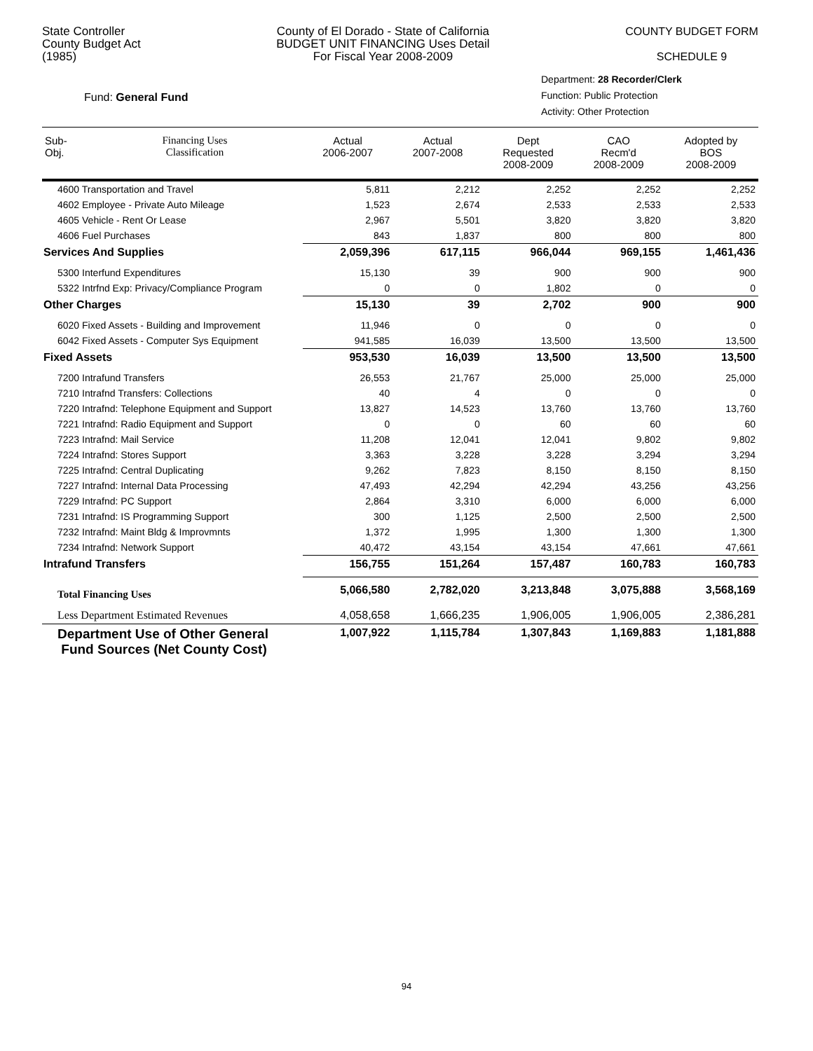State Controller
County Budget Act
(1985)
County of El Dorado - State of California
BUDGET UNIT FINANCING Uses Detail
For Fiscal Year 2008-2009
COUNTY BUDGET FORM
SCHEDULE 9
Fund: General Fund
Department: 28 Recorder/Clerk
Function: Public Protection
Activity: Other Protection
| Sub- Obj. | Financing Uses Classification | Actual 2006-2007 | Actual 2007-2008 | Dept Requested 2008-2009 | CAO Recm'd 2008-2009 | Adopted by BOS 2008-2009 |
| --- | --- | --- | --- | --- | --- | --- |
| 4600 Transportation and Travel | | 5,811 | 2,212 | 2,252 | 2,252 | 2,252 |
| 4602 Employee - Private Auto Mileage | | 1,523 | 2,674 | 2,533 | 2,533 | 2,533 |
| 4605 Vehicle - Rent Or Lease | | 2,967 | 5,501 | 3,820 | 3,820 | 3,820 |
| 4606 Fuel Purchases | | 843 | 1,837 | 800 | 800 | 800 |
| Services And Supplies | | 2,059,396 | 617,115 | 966,044 | 969,155 | 1,461,436 |
| 5300 Interfund Expenditures | | 15,130 | 39 | 900 | 900 | 900 |
| 5322 Intrfnd Exp: Privacy/Compliance Program | | 0 | 0 | 1,802 | 0 | 0 |
| Other Charges | | 15,130 | 39 | 2,702 | 900 | 900 |
| 6020 Fixed Assets - Building and Improvement | | 11,946 | 0 | 0 | 0 | 0 |
| 6042 Fixed Assets - Computer Sys Equipment | | 941,585 | 16,039 | 13,500 | 13,500 | 13,500 |
| Fixed Assets | | 953,530 | 16,039 | 13,500 | 13,500 | 13,500 |
| 7200 Intrafund Transfers | | 26,553 | 21,767 | 25,000 | 25,000 | 25,000 |
| 7210 Intrafnd Transfers: Collections | | 40 | 4 | 0 | 0 | 0 |
| 7220 Intrafnd: Telephone Equipment and Support | | 13,827 | 14,523 | 13,760 | 13,760 | 13,760 |
| 7221 Intrafnd: Radio Equipment and Support | | 0 | 0 | 60 | 60 | 60 |
| 7223 Intrafnd: Mail Service | | 11,208 | 12,041 | 12,041 | 9,802 | 9,802 |
| 7224 Intrafnd: Stores Support | | 3,363 | 3,228 | 3,228 | 3,294 | 3,294 |
| 7225 Intrafnd: Central Duplicating | | 9,262 | 7,823 | 8,150 | 8,150 | 8,150 |
| 7227 Intrafnd: Internal Data Processing | | 47,493 | 42,294 | 42,294 | 43,256 | 43,256 |
| 7229 Intrafnd: PC Support | | 2,864 | 3,310 | 6,000 | 6,000 | 6,000 |
| 7231 Intrafnd: IS Programming Support | | 300 | 1,125 | 2,500 | 2,500 | 2,500 |
| 7232 Intrafnd: Maint Bldg & Improvmnts | | 1,372 | 1,995 | 1,300 | 1,300 | 1,300 |
| 7234 Intrafnd: Network Support | | 40,472 | 43,154 | 43,154 | 47,661 | 47,661 |
| Intrafund Transfers | | 156,755 | 151,264 | 157,487 | 160,783 | 160,783 |
| Total Financing Uses | | 5,066,580 | 2,782,020 | 3,213,848 | 3,075,888 | 3,568,169 |
| Less Department Estimated Revenues | | 4,058,658 | 1,666,235 | 1,906,005 | 1,906,005 | 2,386,281 |
| Department Use of Other General Fund Sources (Net County Cost) | | 1,007,922 | 1,115,784 | 1,307,843 | 1,169,883 | 1,181,888 |
94